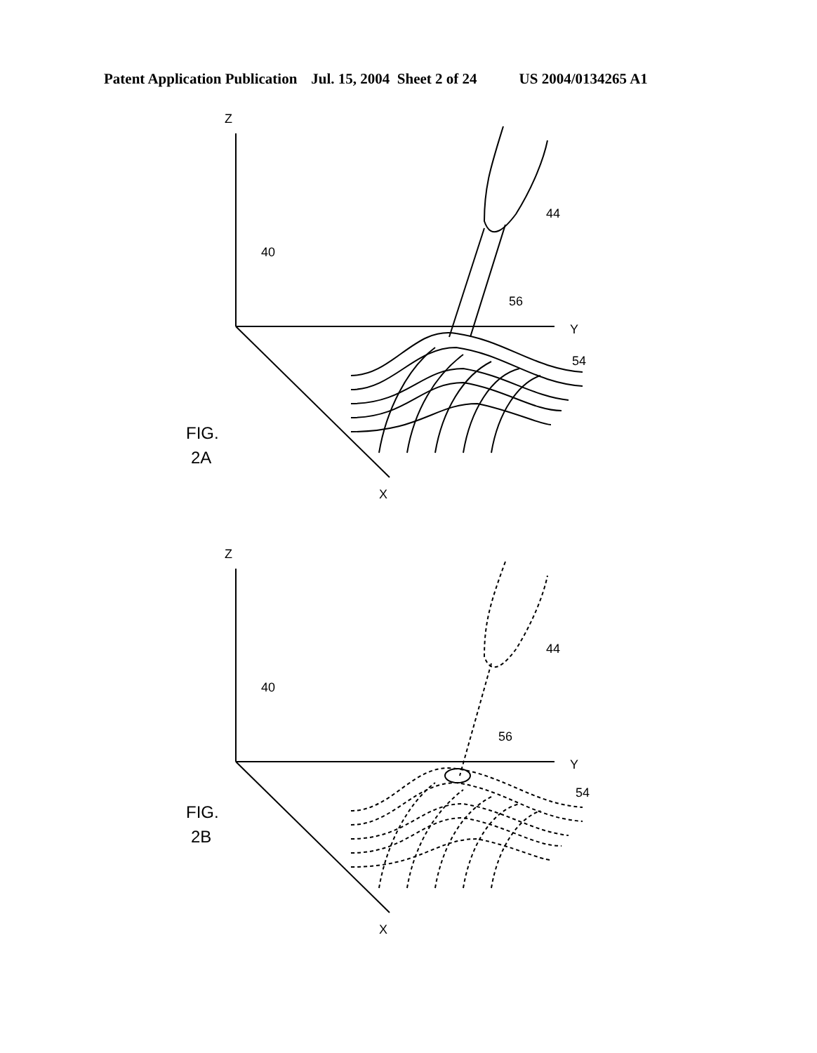Patent Application Publication Jul. 15, 2004 Sheet 2 of 24 US 2004/0134265 A1
Z
Y
X
44
40
56
54
FIG.
2A
Z
Y
X
44
40
56
54
FIG.
2B